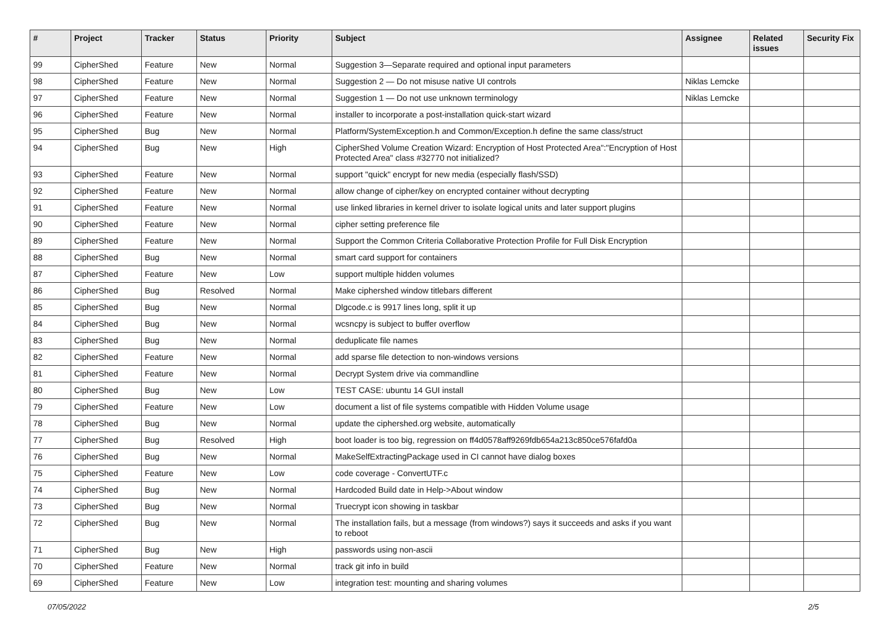| # | Project | Tracker | Status | Priority | Subject | Assignee | Related issues | Security Fix |
| --- | --- | --- | --- | --- | --- | --- | --- | --- |
| 99 | CipherShed | Feature | New | Normal | Suggestion 3—Separate required and optional input parameters | | | |
| 98 | CipherShed | Feature | New | Normal | Suggestion 2 — Do not misuse native UI controls | Niklas Lemcke | | |
| 97 | CipherShed | Feature | New | Normal | Suggestion 1 — Do not use unknown terminology | Niklas Lemcke | | |
| 96 | CipherShed | Feature | New | Normal | installer to incorporate a post-installation quick-start wizard | | | |
| 95 | CipherShed | Bug | New | Normal | Platform/SystemException.h and Common/Exception.h define the same class/struct | | | |
| 94 | CipherShed | Bug | New | High | CipherShed Volume Creation Wizard: Encryption of Host Protected Area":"Encryption of Host Protected Area" class #32770 not initialized? | | | |
| 93 | CipherShed | Feature | New | Normal | support "quick" encrypt for new media (especially flash/SSD) | | | |
| 92 | CipherShed | Feature | New | Normal | allow change of cipher/key on encrypted container without decrypting | | | |
| 91 | CipherShed | Feature | New | Normal | use linked libraries in kernel driver to isolate logical units and later support plugins | | | |
| 90 | CipherShed | Feature | New | Normal | cipher setting preference file | | | |
| 89 | CipherShed | Feature | New | Normal | Support the Common Criteria Collaborative Protection Profile for Full Disk Encryption | | | |
| 88 | CipherShed | Bug | New | Normal | smart card support for containers | | | |
| 87 | CipherShed | Feature | New | Low | support multiple hidden volumes | | | |
| 86 | CipherShed | Bug | Resolved | Normal | Make ciphershed window titlebars different | | | |
| 85 | CipherShed | Bug | New | Normal | Dlgcode.c is 9917 lines long, split it up | | | |
| 84 | CipherShed | Bug | New | Normal | wcsncpy is subject to buffer overflow | | | |
| 83 | CipherShed | Bug | New | Normal | deduplicate file names | | | |
| 82 | CipherShed | Feature | New | Normal | add sparse file detection to non-windows versions | | | |
| 81 | CipherShed | Feature | New | Normal | Decrypt System drive via commandline | | | |
| 80 | CipherShed | Bug | New | Low | TEST CASE: ubuntu 14 GUI install | | | |
| 79 | CipherShed | Feature | New | Low | document a list of file systems compatible with Hidden Volume usage | | | |
| 78 | CipherShed | Bug | New | Normal | update the ciphershed.org website, automatically | | | |
| 77 | CipherShed | Bug | Resolved | High | boot loader is too big, regression on ff4d0578aff9269fdb654a213c850ce576fafd0a | | | |
| 76 | CipherShed | Bug | New | Normal | MakeSelfExtractingPackage used in CI cannot have dialog boxes | | | |
| 75 | CipherShed | Feature | New | Low | code coverage - ConvertUTF.c | | | |
| 74 | CipherShed | Bug | New | Normal | Hardcoded Build date in Help->About window | | | |
| 73 | CipherShed | Bug | New | Normal | Truecrypt icon showing in taskbar | | | |
| 72 | CipherShed | Bug | New | Normal | The installation fails, but a message (from windows?) says it succeeds and asks if you want to reboot | | | |
| 71 | CipherShed | Bug | New | High | passwords using non-ascii | | | |
| 70 | CipherShed | Feature | New | Normal | track git info in build | | | |
| 69 | CipherShed | Feature | New | Low | integration test: mounting and sharing volumes | | | |
07/05/2022 2/5